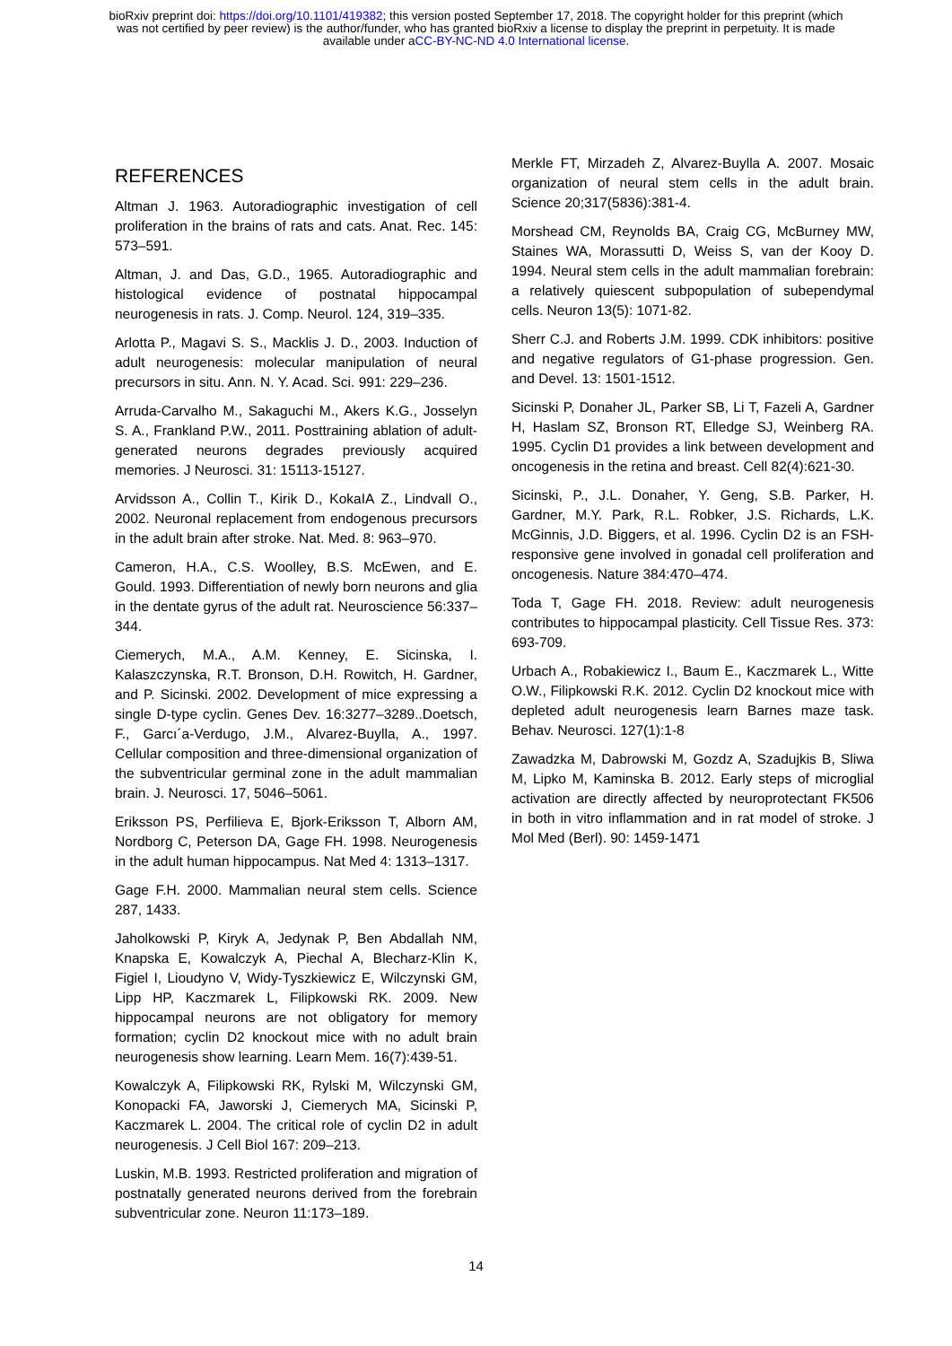bioRxiv preprint doi: https://doi.org/10.1101/419382; this version posted September 17, 2018. The copyright holder for this preprint (which
was not certified by peer review) is the author/funder, who has granted bioRxiv a license to display the preprint in perpetuity. It is made
available under aCC-BY-NC-ND 4.0 International license.
REFERENCES
Altman J. 1963. Autoradiographic investigation of cell proliferation in the brains of rats and cats. Anat. Rec. 145: 573–591.
Altman, J. and Das, G.D., 1965. Autoradiographic and histological evidence of postnatal hippocampal neurogenesis in rats. J. Comp. Neurol. 124, 319–335.
Arlotta P., Magavi S. S., Macklis J. D., 2003. Induction of adult neurogenesis: molecular manipulation of neural precursors in situ. Ann. N. Y. Acad. Sci. 991: 229–236.
Arruda-Carvalho M., Sakaguchi M., Akers K.G., Josselyn S. A., Frankland P.W., 2011. Posttraining ablation of adult-generated neurons degrades previously acquired memories. J Neurosci. 31: 15113-15127.
Arvidsson A., Collin T., Kirik D., KokaIA Z., Lindvall O., 2002. Neuronal replacement from endogenous precursors in the adult brain after stroke. Nat. Med. 8: 963–970.
Cameron, H.A., C.S. Woolley, B.S. McEwen, and E. Gould. 1993. Differentiation of newly born neurons and glia in the dentate gyrus of the adult rat. Neuroscience 56:337–344.
Ciemerych, M.A., A.M. Kenney, E. Sicinska, I. Kalaszczynska, R.T. Bronson, D.H. Rowitch, H. Gardner, and P. Sicinski. 2002. Development of mice expressing a single D-type cyclin. Genes Dev. 16:3277–3289..Doetsch, F., Garcı´a-Verdugo, J.M., Alvarez-Buylla, A., 1997. Cellular composition and three-dimensional organization of the subventricular germinal zone in the adult mammalian brain. J. Neurosci. 17, 5046–5061.
Eriksson PS, Perfilieva E, Bjork-Eriksson T, Alborn AM, Nordborg C, Peterson DA, Gage FH. 1998. Neurogenesis in the adult human hippocampus. Nat Med 4: 1313–1317.
Gage F.H. 2000. Mammalian neural stem cells. Science 287, 1433.
Jaholkowski P, Kiryk A, Jedynak P, Ben Abdallah NM, Knapska E, Kowalczyk A, Piechal A, Blecharz-Klin K, Figiel I, Lioudyno V, Widy-Tyszkiewicz E, Wilczynski GM, Lipp HP, Kaczmarek L, Filipkowski RK. 2009. New hippocampal neurons are not obligatory for memory formation; cyclin D2 knockout mice with no adult brain neurogenesis show learning. Learn Mem. 16(7):439-51.
Kowalczyk A, Filipkowski RK, Rylski M, Wilczynski GM, Konopacki FA, Jaworski J, Ciemerych MA, Sicinski P, Kaczmarek L. 2004. The critical role of cyclin D2 in adult neurogenesis. J Cell Biol 167: 209–213.
Luskin, M.B. 1993. Restricted proliferation and migration of postnatally generated neurons derived from the forebrain subventricular zone. Neuron 11:173–189.
Merkle FT, Mirzadeh Z, Alvarez-Buylla A. 2007. Mosaic organization of neural stem cells in the adult brain. Science 20;317(5836):381-4.
Morshead CM, Reynolds BA, Craig CG, McBurney MW, Staines WA, Morassutti D, Weiss S, van der Kooy D. 1994. Neural stem cells in the adult mammalian forebrain: a relatively quiescent subpopulation of subependymal cells. Neuron 13(5): 1071-82.
Sherr C.J. and Roberts J.M. 1999. CDK inhibitors: positive and negative regulators of G1-phase progression. Gen. and Devel. 13: 1501-1512.
Sicinski P, Donaher JL, Parker SB, Li T, Fazeli A, Gardner H, Haslam SZ, Bronson RT, Elledge SJ, Weinberg RA. 1995. Cyclin D1 provides a link between development and oncogenesis in the retina and breast. Cell 82(4):621-30.
Sicinski, P., J.L. Donaher, Y. Geng, S.B. Parker, H. Gardner, M.Y. Park, R.L. Robker, J.S. Richards, L.K. McGinnis, J.D. Biggers, et al. 1996. Cyclin D2 is an FSH-responsive gene involved in gonadal cell proliferation and oncogenesis. Nature 384:470–474.
Toda T, Gage FH. 2018. Review: adult neurogenesis contributes to hippocampal plasticity. Cell Tissue Res. 373: 693-709.
Urbach A., Robakiewicz I., Baum E., Kaczmarek L., Witte O.W., Filipkowski R.K. 2012. Cyclin D2 knockout mice with depleted adult neurogenesis learn Barnes maze task. Behav. Neurosci. 127(1):1-8
Zawadzka M, Dabrowski M, Gozdz A, Szadujkis B, Sliwa M, Lipko M, Kaminska B. 2012. Early steps of microglial activation are directly affected by neuroprotectant FK506 in both in vitro inflammation and in rat model of stroke. J Mol Med (Berl). 90: 1459-1471
14